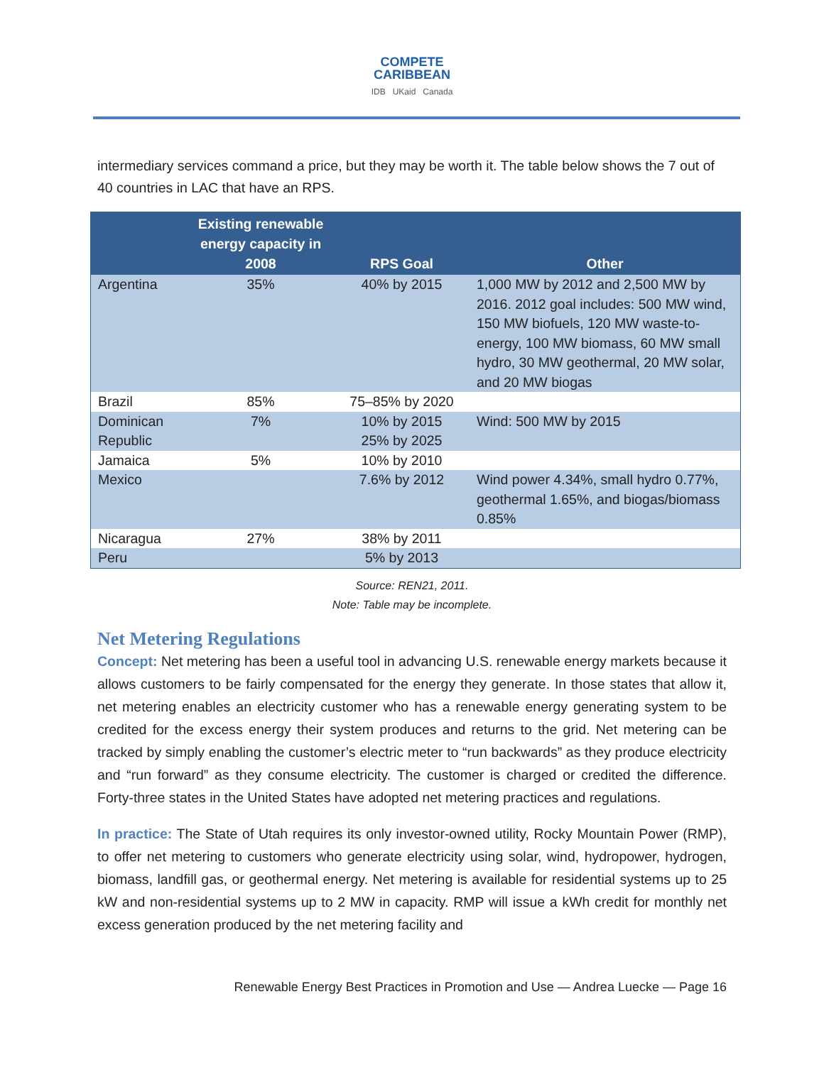COMPETE
CARIBBEAN
IDB UKaid Canada
intermediary services command a price, but they may be worth it. The table below shows the 7 out of 40 countries in LAC that have an RPS.
| | Existing renewable energy capacity in 2008 | RPS Goal | Other |
| --- | --- | --- | --- |
| Argentina | 35% | 40% by 2015 | 1,000 MW by 2012 and 2,500 MW by 2016. 2012 goal includes: 500 MW wind, 150 MW biofuels, 120 MW waste-to-energy, 100 MW biomass, 60 MW small hydro, 30 MW geothermal, 20 MW solar, and 20 MW biogas |
| Brazil | 85% | 75–85% by 2020 | |
| Dominican Republic | 7% | 10% by 2015 25% by 2025 | Wind: 500 MW by 2015 |
| Jamaica | 5% | 10% by 2010 | |
| Mexico | | 7.6% by 2012 | Wind power 4.34%, small hydro 0.77%, geothermal 1.65%, and biogas/biomass 0.85% |
| Nicaragua | 27% | 38% by 2011 | |
| Peru | | 5% by 2013 | |
Source: REN21, 2011.
Note: Table may be incomplete.
Net Metering Regulations
Concept: Net metering has been a useful tool in advancing U.S. renewable energy markets because it allows customers to be fairly compensated for the energy they generate. In those states that allow it, net metering enables an electricity customer who has a renewable energy generating system to be credited for the excess energy their system produces and returns to the grid. Net metering can be tracked by simply enabling the customer’s electric meter to “run backwards” as they produce electricity and “run forward” as they consume electricity. The customer is charged or credited the difference. Forty-three states in the United States have adopted net metering practices and regulations.
In practice: The State of Utah requires its only investor-owned utility, Rocky Mountain Power (RMP), to offer net metering to customers who generate electricity using solar, wind, hydropower, hydrogen, biomass, landfill gas, or geothermal energy. Net metering is available for residential systems up to 25 kW and non-residential systems up to 2 MW in capacity. RMP will issue a kWh credit for monthly net excess generation produced by the net metering facility and
Renewable Energy Best Practices in Promotion and Use — Andrea Luecke — Page 16